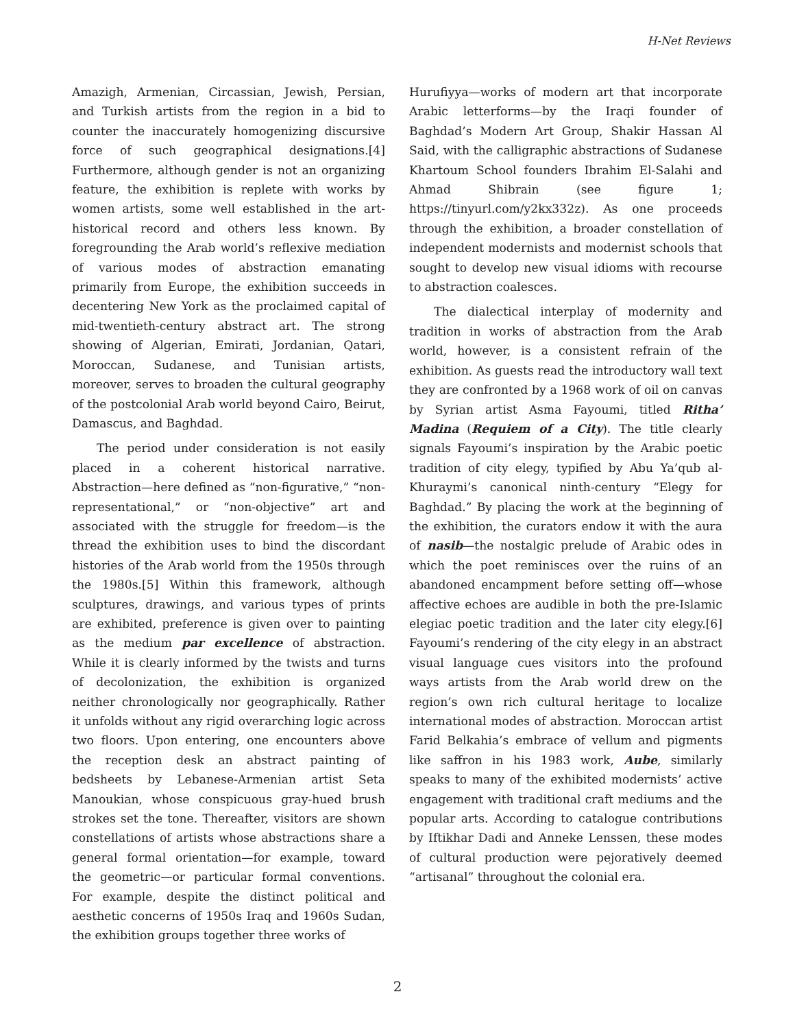H-Net Reviews
Amazigh, Armenian, Circassian, Jewish, Persian, and Turkish artists from the region in a bid to counter the inaccurately homogenizing discursive force of such geographical designations.[4] Furthermore, although gender is not an organizing feature, the exhibition is replete with works by women artists, some well established in the art-historical record and others less known. By foregrounding the Arab world’s reflexive mediation of various modes of abstraction emanating primarily from Europe, the exhibition succeeds in decentering New York as the proclaimed capital of mid-twentieth-century abstract art. The strong showing of Algerian, Emirati, Jordanian, Qatari, Moroccan, Sudanese, and Tunisian artists, moreover, serves to broaden the cultural geography of the postcolonial Arab world beyond Cairo, Beirut, Damascus, and Baghdad.
The period under consideration is not easily placed in a coherent historical narrative. Abstraction—here defined as “non-figurative,” “non-representational,” or “non-objective” art and associated with the struggle for freedom—is the thread the exhibition uses to bind the discordant histories of the Arab world from the 1950s through the 1980s.[5] Within this framework, although sculptures, drawings, and various types of prints are exhibited, preference is given over to painting as the medium par excellence of abstraction. While it is clearly informed by the twists and turns of decolonization, the exhibition is organized neither chronologically nor geographically. Rather it unfolds without any rigid overarching logic across two floors. Upon entering, one encounters above the reception desk an abstract painting of bedsheets by Lebanese-Armenian artist Seta Manoukian, whose conspicuous gray-hued brush strokes set the tone. Thereafter, visitors are shown constellations of artists whose abstractions share a general formal orientation—for example, toward the geometric—or particular formal conventions. For example, despite the distinct political and aesthetic concerns of 1950s Iraq and 1960s Sudan, the exhibition groups together three works of
Hurufiyya—works of modern art that incorporate Arabic letterforms—by the Iraqi founder of Baghdad’s Modern Art Group, Shakir Hassan Al Said, with the calligraphic abstractions of Sudanese Khartoum School founders Ibrahim El-Salahi and Ahmad Shibrain (see figure 1; https://tinyurl.com/y2kx332z). As one proceeds through the exhibition, a broader constellation of independent modernists and modernist schools that sought to develop new visual idioms with recourse to abstraction coalesces.
The dialectical interplay of modernity and tradition in works of abstraction from the Arab world, however, is a consistent refrain of the exhibition. As guests read the introductory wall text they are confronted by a 1968 work of oil on canvas by Syrian artist Asma Fayoumi, titled Ritha’ Madina (Requiem of a City). The title clearly signals Fayoumi’s inspiration by the Arabic poetic tradition of city elegy, typified by Abu Ya’qub al-Khuraymi’s canonical ninth-century “Elegy for Baghdad.” By placing the work at the beginning of the exhibition, the curators endow it with the aura of nasib—the nostalgic prelude of Arabic odes in which the poet reminisces over the ruins of an abandoned encampment before setting off—whose affective echoes are audible in both the pre-Islamic elegiac poetic tradition and the later city elegy.[6] Fayoumi’s rendering of the city elegy in an abstract visual language cues visitors into the profound ways artists from the Arab world drew on the region’s own rich cultural heritage to localize international modes of abstraction. Moroccan artist Farid Belkahia’s embrace of vellum and pigments like saffron in his 1983 work, Aube, similarly speaks to many of the exhibited modernists’ active engagement with traditional craft mediums and the popular arts. According to catalogue contributions by Iftikhar Dadi and Anneke Lenssen, these modes of cultural production were pejoratively deemed “artisanal” throughout the colonial era.
2